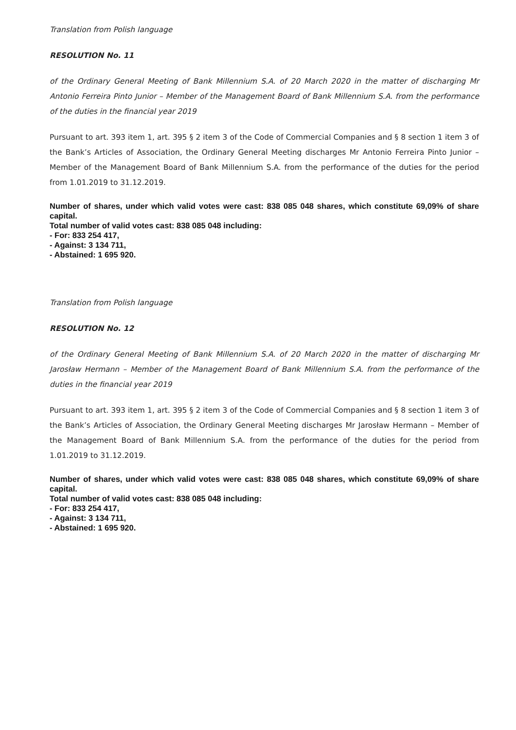Translation from Polish language
RESOLUTION No. 11
of the Ordinary General Meeting of Bank Millennium S.A. of 20 March 2020 in the matter of discharging Mr Antonio Ferreira Pinto Junior – Member of the Management Board of Bank Millennium S.A. from the performance of the duties in the financial year 2019
Pursuant to art. 393 item 1, art. 395 § 2 item 3 of the Code of Commercial Companies and § 8 section 1 item 3 of the Bank’s Articles of Association, the Ordinary General Meeting discharges Mr Antonio Ferreira Pinto Junior – Member of the Management Board of Bank Millennium S.A. from the performance of the duties for the period from 1.01.2019 to 31.12.2019.
Number of shares, under which valid votes were cast: 838 085 048 shares, which constitute 69,09% of share capital.
Total number of valid votes cast: 838 085 048 including:
- For: 833 254 417,
- Against: 3 134 711,
- Abstained: 1 695 920.
Translation from Polish language
RESOLUTION No. 12
of the Ordinary General Meeting of Bank Millennium S.A. of 20 March 2020 in the matter of discharging Mr Jarosław Hermann – Member of the Management Board of Bank Millennium S.A. from the performance of the duties in the financial year 2019
Pursuant to art. 393 item 1, art. 395 § 2 item 3 of the Code of Commercial Companies and § 8 section 1 item 3 of the Bank’s Articles of Association, the Ordinary General Meeting discharges Mr Jarosław Hermann – Member of the Management Board of Bank Millennium S.A. from the performance of the duties for the period from 1.01.2019 to 31.12.2019.
Number of shares, under which valid votes were cast: 838 085 048 shares, which constitute 69,09% of share capital.
Total number of valid votes cast: 838 085 048 including:
- For: 833 254 417,
- Against: 3 134 711,
- Abstained: 1 695 920.